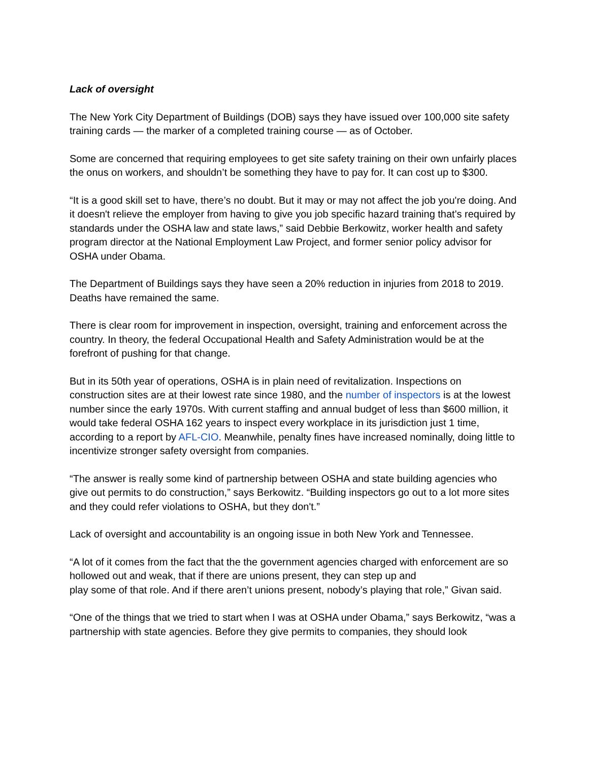Lack of oversight
The New York City Department of Buildings (DOB) says they have issued over 100,000 site safety training cards — the marker of a completed training course — as of October.
Some are concerned that requiring employees to get site safety training on their own unfairly places the onus on workers, and shouldn’t be something they have to pay for. It can cost up to $300.
“It is a good skill set to have, there’s no doubt. But it may or may not affect the job you're doing. And it doesn't relieve the employer from having to give you job specific hazard training that's required by standards under the OSHA law and state laws,” said Debbie Berkowitz, worker health and safety program director at the National Employment Law Project, and former senior policy advisor for OSHA under Obama.
The Department of Buildings says they have seen a 20% reduction in injuries from 2018 to 2019. Deaths have remained the same.
There is clear room for improvement in inspection, oversight, training and enforcement across the country. In theory, the federal Occupational Health and Safety Administration would be at the forefront of pushing for that change.
But in its 50th year of operations, OSHA is in plain need of revitalization. Inspections on construction sites are at their lowest rate since 1980, and the number of inspectors is at the lowest number since the early 1970s. With current staffing and annual budget of less than $600 million, it would take federal OSHA 162 years to inspect every workplace in its jurisdiction just 1 time, according to a report by AFL-CIO. Meanwhile, penalty fines have increased nominally, doing little to incentivize stronger safety oversight from companies.
“The answer is really some kind of partnership between OSHA and state building agencies who give out permits to do construction,” says Berkowitz. “Building inspectors go out to a lot more sites and they could refer violations to OSHA, but they don't.”
Lack of oversight and accountability is an ongoing issue in both New York and Tennessee.
“A lot of it comes from the fact that the the government agencies charged with enforcement are so hollowed out and weak, that if there are unions present, they can step up and
play some of that role. And if there aren’t unions present, nobody’s playing that role,” Givan said.
“One of the things that we tried to start when I was at OSHA under Obama,” says Berkowitz, “was a partnership with state agencies. Before they give permits to companies, they should look